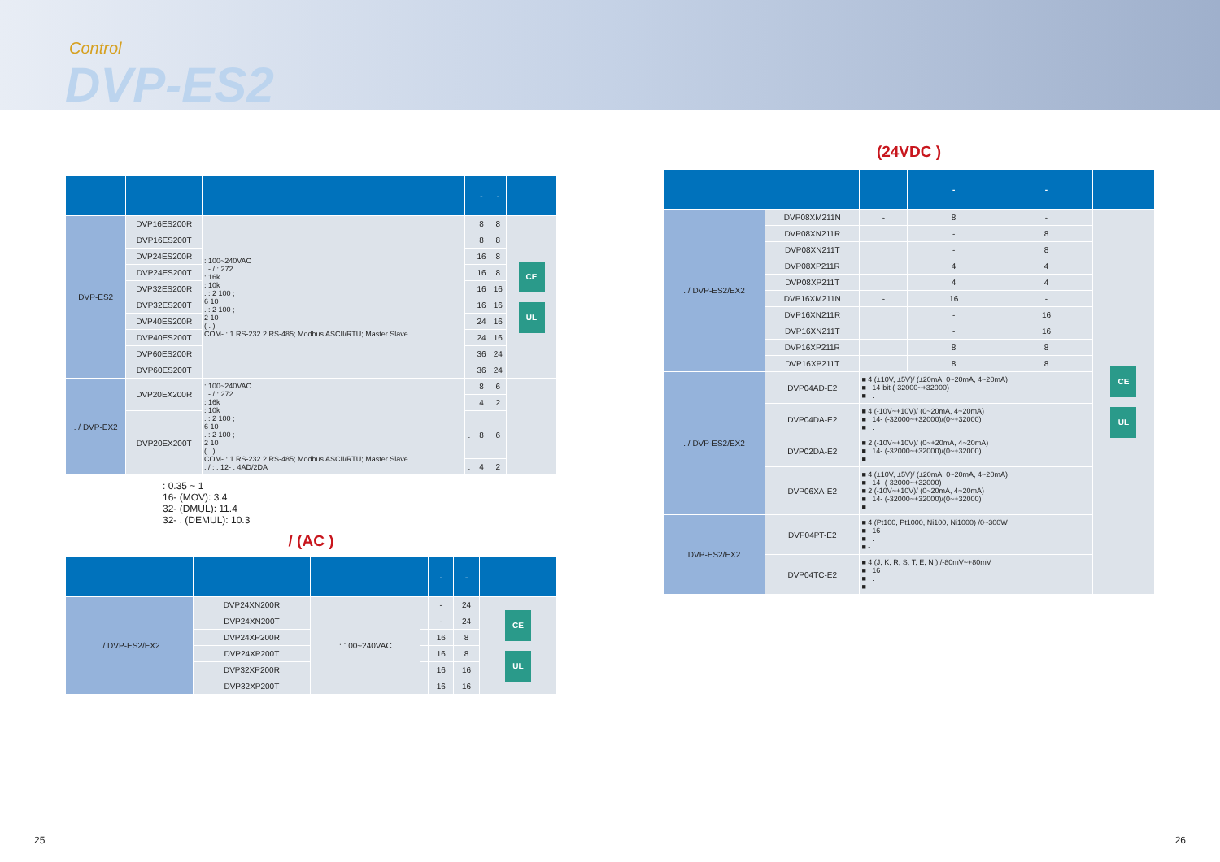Control
DVP-ES2
| | | | | - | - | |
| --- | --- | --- | --- | --- | --- | --- |
| DVP-ES2 | DVP16ES200R | : 100~240VAC . - / : 272 : 16k : 10k . : 2 100 ; 6 10 . : 2 100 ; 2 10 ( . ) COM- : 1 RS-232 2 RS-485; Modbus ASCII/RTU; Master Slave | | 8 | 8 | CE UL |
| | DVP16ES200T | | | 8 | 8 | |
| | DVP24ES200R | | | 16 | 8 | |
| | DVP24ES200T | | | 16 | 8 | |
| | DVP32ES200R | | | 16 | 16 | |
| | DVP32ES200T | | | 16 | 16 | |
| | DVP40ES200R | | | 24 | 16 | |
| | DVP40ES200T | | | 24 | 16 | |
| | DVP60ES200R | | | 36 | 24 | |
| | DVP60ES200T | | | 36 | 24 | |
| . / DVP-EX2 | DVP20EX200R | : 100~240VAC . - / : 272 : 16k : 10k . : 2 100 ; 6 10 . : 2 100 ; 2 10 ( . ) COM- : 1 RS-232 2 RS-485; Modbus ASCII/RTU; Master Slave . / : . 12- . 4AD/2DA | | 8 | 6 | |
| | | | . | 4 | 2 | |
| | DVP20EX200T | | . | 8 | 6 | |
| | | | . | 4 | 2 | |
: 0.35 ~ 1
16- (MOV): 3.4
32- (DMUL): 11.4
32- . (DEMUL): 10.3
/ (AC )
| | | | | - | - | |
| --- | --- | --- | --- | --- | --- | --- |
| . / DVP-ES2/EX2 | DVP24XN200R | : 100~240VAC | | - | 24 | CE UL |
| | DVP24XN200T | | | - | 24 | |
| | DVP24XP200R | | | 16 | 8 | |
| | DVP24XP200T | | | 16 | 8 | |
| | DVP32XP200R | | | 16 | 16 | |
| | DVP32XP200T | | | 16 | 16 | |
(24VDC )
| | | | - | - | |
| --- | --- | --- | --- | --- | --- |
| . / DVP-ES2/EX2 | DVP08XM211N | - | 8 | - | CE UL |
| | DVP08XN211R | | - | 8 | |
| | DVP08XN211T | | - | 8 | |
| | DVP08XP211R | | 4 | 4 | |
| | DVP08XP211T | | 4 | 4 | |
| | DVP16XM211N | - | 16 | - | |
| | DVP16XN211R | | - | 16 | |
| | DVP16XN211T | | - | 16 | |
| | DVP16XP211R | | 8 | 8 | |
| | DVP16XP211T | | 8 | 8 | |
| . / DVP-ES2/EX2 | DVP04AD-E2 | ■ 4 (±10V, ±5V)/ (±20mA, 0~20mA, 4~20mA) ■ : 14-bit (-32000~+32000) ■ ; . | | | |
| | DVP04DA-E2 | ■ 4 (-10V~+10V)/ (0~20mA, 4~20mA) ■ : 14- (-32000~+32000)/(0~+32000) ■ ; . | | | |
| | DVP02DA-E2 | ■ 2 (-10V~+10V)/ (0~+20mA, 4~20mA) ■ : 14- (-32000~+32000)/(0~+32000) ■ ; . | | | |
| | DVP06XA-E2 | ■ 4 (±10V, ±5V)/ (±20mA, 0~20mA, 4~20mA) ■ : 14- (-32000~+32000) ■ 2 (-10V~+10V)/ (0~20mA, 4~20mA) ■ : 14- (-32000~+32000)/(0~+32000) ■ ; . | | | |
| DVP-ES2/EX2 | DVP04PT-E2 | ■ 4 (Pt100, Pt1000, Ni100, Ni1000) /0~300W ■ : 16 ■ ; . ■ - | | | |
| | DVP04TC-E2 | ■ 4 (J, K, R, S, T, E, N ) /-80mV~+80mV ■ : 16 ■ ; . ■ - | | | |
25 26